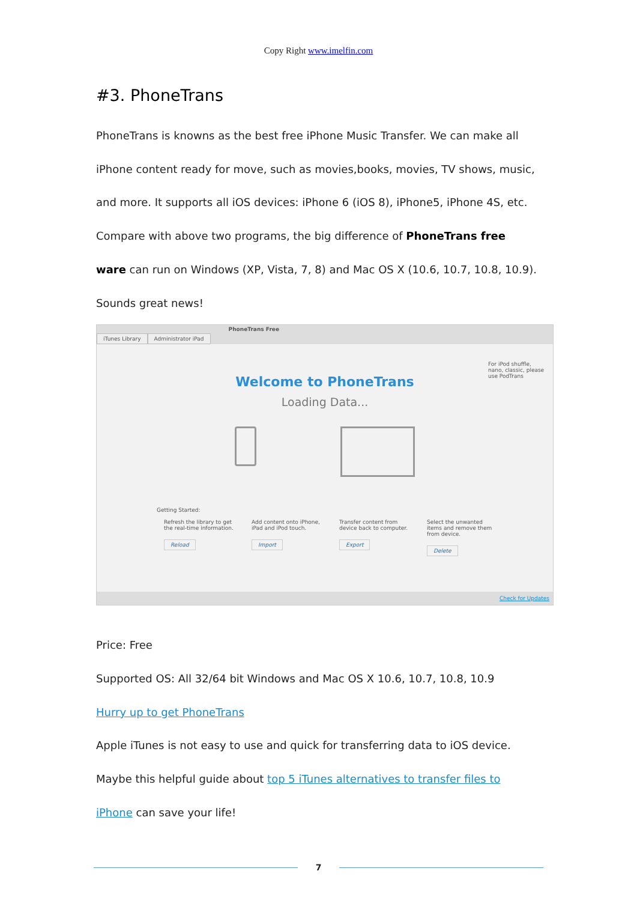Copy Right www.imelfin.com
#3. PhoneTrans
PhoneTrans is knowns as the best free iPhone Music Transfer. We can make all
iPhone content ready for move, such as movies,books, movies, TV shows, music,
and more. It supports all iOS devices: iPhone 6 (iOS 8), iPhone5, iPhone 4S, etc.
Compare with above two programs, the big difference of PhoneTrans free
ware can run on Windows (XP, Vista, 7, 8) and Mac OS X (10.6, 10.7, 10.8, 10.9).
Sounds great news!
iTunes Library Administrator iPad PhoneTrans Free
For iPod shuffle, nano, classic, please use PodTrans
Welcome to PhoneTrans
Loading Data...
Getting Started:
Refresh the library to get the real-time information.
Reload
Add content onto iPhone, iPad and iPod touch.
Import
Transfer content from device back to computer.
Export
Select the unwanted items and remove them from device.
Delete
Check for Updates
Price: Free
Supported OS: All 32/64 bit Windows and Mac OS X 10.6, 10.7, 10.8, 10.9
Hurry up to get PhoneTrans
Apple iTunes is not easy to use and quick for transferring data to iOS device.
Maybe this helpful guide about top 5 iTunes alternatives to transfer files to
iPhone can save your life!
7